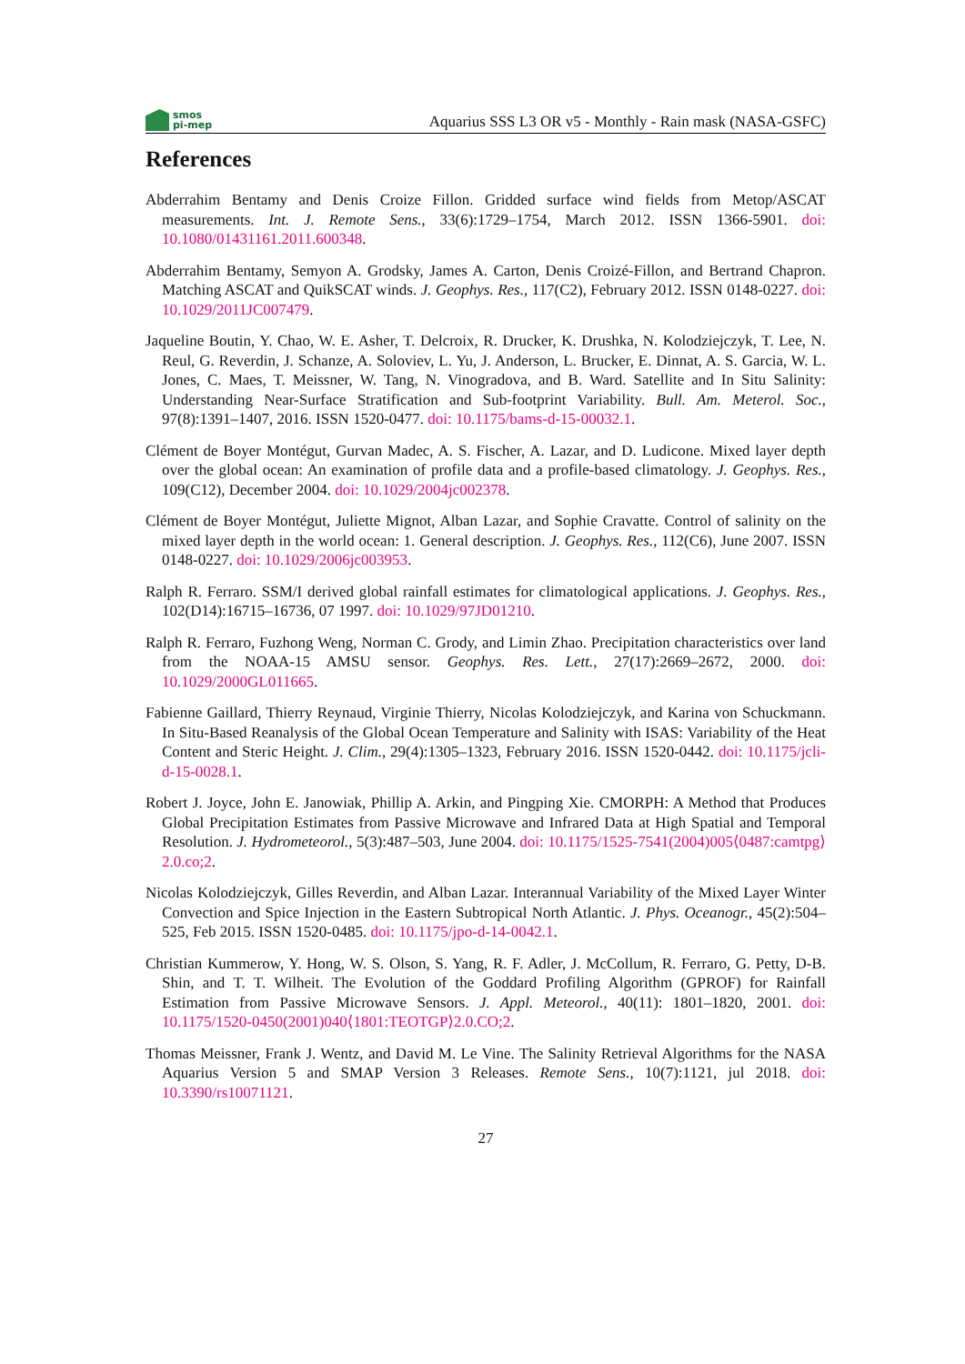smos
pi-mep
Aquarius SSS L3 OR v5 - Monthly - Rain mask (NASA-GSFC)
References
Abderrahim Bentamy and Denis Croize Fillon. Gridded surface wind fields from Metop/ASCAT measurements. Int. J. Remote Sens., 33(6):1729–1754, March 2012. ISSN 1366-5901. doi: 10.1080/01431161.2011.600348.
Abderrahim Bentamy, Semyon A. Grodsky, James A. Carton, Denis Croizé-Fillon, and Bertrand Chapron. Matching ASCAT and QuikSCAT winds. J. Geophys. Res., 117(C2), February 2012. ISSN 0148-0227. doi: 10.1029/2011JC007479.
Jaqueline Boutin, Y. Chao, W. E. Asher, T. Delcroix, R. Drucker, K. Drushka, N. Kolodziejczyk, T. Lee, N. Reul, G. Reverdin, J. Schanze, A. Soloviev, L. Yu, J. Anderson, L. Brucker, E. Dinnat, A. S. Garcia, W. L. Jones, C. Maes, T. Meissner, W. Tang, N. Vinogradova, and B. Ward. Satellite and In Situ Salinity: Understanding Near-Surface Stratification and Sub-footprint Variability. Bull. Am. Meterol. Soc., 97(8):1391–1407, 2016. ISSN 1520-0477. doi: 10.1175/bams-d-15-00032.1.
Clément de Boyer Montégut, Gurvan Madec, A. S. Fischer, A. Lazar, and D. Ludicone. Mixed layer depth over the global ocean: An examination of profile data and a profile-based climatology. J. Geophys. Res., 109(C12), December 2004. doi: 10.1029/2004jc002378.
Clément de Boyer Montégut, Juliette Mignot, Alban Lazar, and Sophie Cravatte. Control of salinity on the mixed layer depth in the world ocean: 1. General description. J. Geophys. Res., 112(C6), June 2007. ISSN 0148-0227. doi: 10.1029/2006jc003953.
Ralph R. Ferraro. SSM/I derived global rainfall estimates for climatological applications. J. Geophys. Res., 102(D14):16715–16736, 07 1997. doi: 10.1029/97JD01210.
Ralph R. Ferraro, Fuzhong Weng, Norman C. Grody, and Limin Zhao. Precipitation characteristics over land from the NOAA-15 AMSU sensor. Geophys. Res. Lett., 27(17):2669–2672, 2000. doi: 10.1029/2000GL011665.
Fabienne Gaillard, Thierry Reynaud, Virginie Thierry, Nicolas Kolodziejczyk, and Karina von Schuckmann. In Situ-Based Reanalysis of the Global Ocean Temperature and Salinity with ISAS: Variability of the Heat Content and Steric Height. J. Clim., 29(4):1305–1323, February 2016. ISSN 1520-0442. doi: 10.1175/jcli-d-15-0028.1.
Robert J. Joyce, John E. Janowiak, Phillip A. Arkin, and Pingping Xie. CMORPH: A Method that Produces Global Precipitation Estimates from Passive Microwave and Infrared Data at High Spatial and Temporal Resolution. J. Hydrometeorol., 5(3):487–503, June 2004. doi: 10.1175/1525-7541(2004)005⟨0487:camtpg⟩2.0.co;2.
Nicolas Kolodziejczyk, Gilles Reverdin, and Alban Lazar. Interannual Variability of the Mixed Layer Winter Convection and Spice Injection in the Eastern Subtropical North Atlantic. J. Phys. Oceanogr., 45(2):504–525, Feb 2015. ISSN 1520-0485. doi: 10.1175/jpo-d-14-0042.1.
Christian Kummerow, Y. Hong, W. S. Olson, S. Yang, R. F. Adler, J. McCollum, R. Ferraro, G. Petty, D-B. Shin, and T. T. Wilheit. The Evolution of the Goddard Profiling Algorithm (GPROF) for Rainfall Estimation from Passive Microwave Sensors. J. Appl. Meteorol., 40(11): 1801–1820, 2001. doi: 10.1175/1520-0450(2001)040⟨1801:TEOTGP⟩2.0.CO;2.
Thomas Meissner, Frank J. Wentz, and David M. Le Vine. The Salinity Retrieval Algorithms for the NASA Aquarius Version 5 and SMAP Version 3 Releases. Remote Sens., 10(7):1121, jul 2018. doi: 10.3390/rs10071121.
27